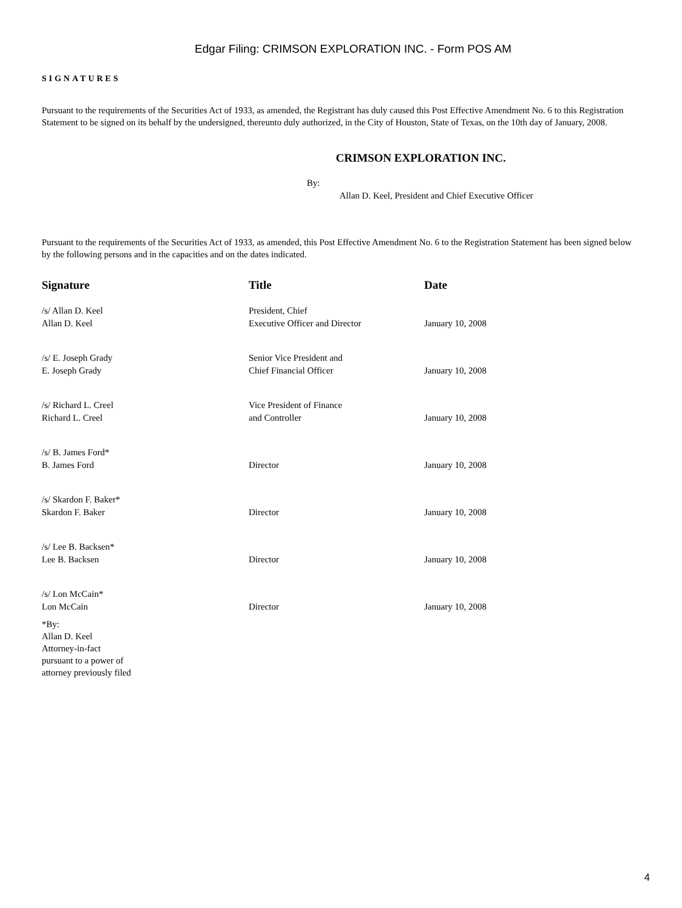Edgar Filing: CRIMSON EXPLORATION INC. - Form POS AM
SIGNATURES
Pursuant to the requirements of the Securities Act of 1933, as amended, the Registrant has duly caused this Post Effective Amendment No. 6 to this Registration Statement to be signed on its behalf by the undersigned, thereunto duly authorized, in the City of Houston, State of Texas, on the 10th day of January, 2008.
CRIMSON EXPLORATION INC.
By:
Allan D. Keel, President and Chief Executive Officer
Pursuant to the requirements of the Securities Act of 1933, as amended, this Post Effective Amendment No. 6 to the Registration Statement has been signed below by the following persons and in the capacities and on the dates indicated.
| Signature | Title | Date |
| --- | --- | --- |
| /s/ Allan D. Keel Allan D. Keel | President, Chief Executive Officer and Director | January 10, 2008 |
| /s/ E. Joseph Grady E. Joseph Grady | Senior Vice President and Chief Financial Officer | January 10, 2008 |
| /s/ Richard L. Creel Richard L. Creel | Vice President of Finance and Controller | January 10, 2008 |
| /s/ B. James Ford* B. James Ford | Director | January 10, 2008 |
| /s/ Skardon F. Baker* Skardon F. Baker | Director | January 10, 2008 |
| /s/ Lee B. Backsen* Lee B. Backsen | Director | January 10, 2008 |
| /s/ Lon McCain* Lon McCain | Director | January 10, 2008 |
*By:
Allan D. Keel
Attorney-in-fact
pursuant to a power of
attorney previously filed
4